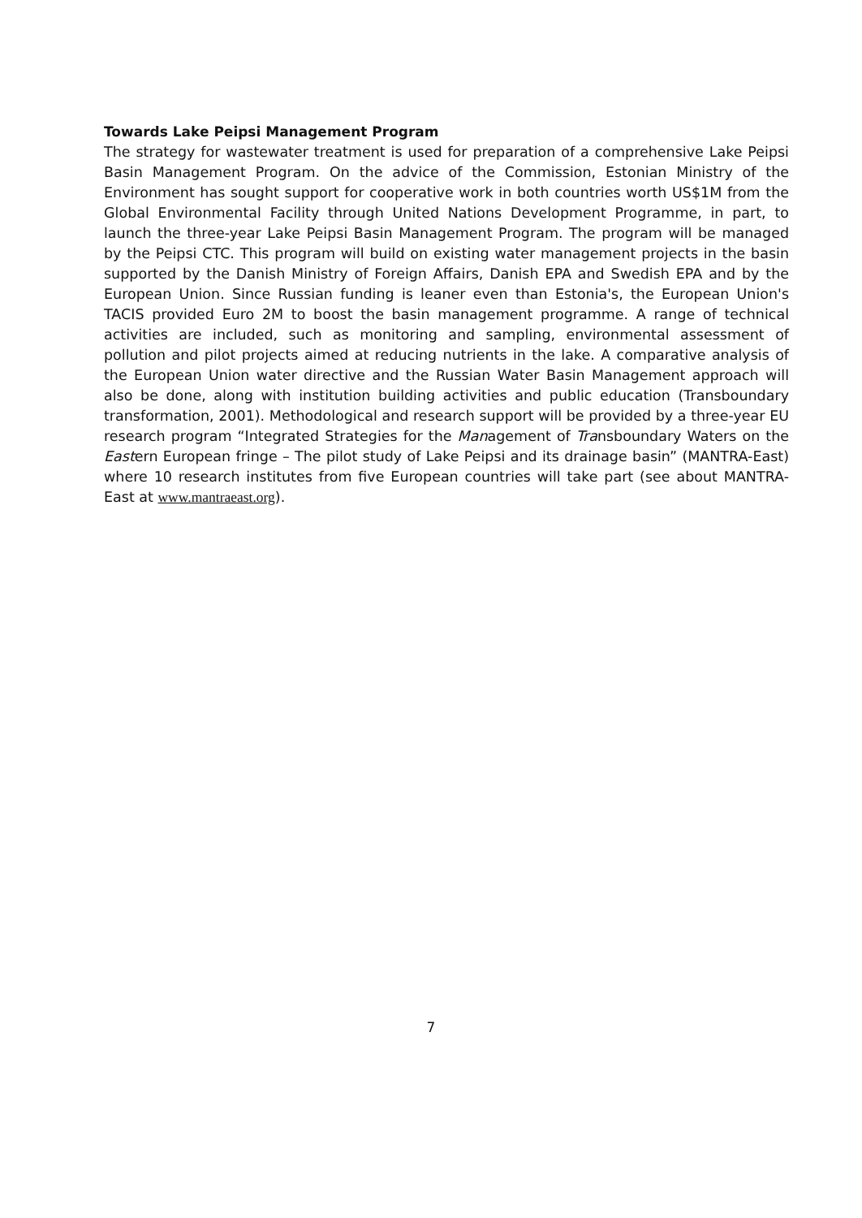Towards Lake Peipsi Management Program
The strategy for wastewater treatment is used for preparation of a comprehensive Lake Peipsi Basin Management Program. On the advice of the Commission, Estonian Ministry of the Environment has sought support for cooperative work in both countries worth US$1M from the Global Environmental Facility through United Nations Development Programme, in part, to launch the three-year Lake Peipsi Basin Management Program. The program will be managed by the Peipsi CTC. This program will build on existing water management projects in the basin supported by the Danish Ministry of Foreign Affairs, Danish EPA and Swedish EPA and by the European Union. Since Russian funding is leaner even than Estonia's, the European Union's TACIS provided Euro 2M to boost the basin management programme. A range of technical activities are included, such as monitoring and sampling, environmental assessment of pollution and pilot projects aimed at reducing nutrients in the lake. A comparative analysis of the European Union water directive and the Russian Water Basin Management approach will also be done, along with institution building activities and public education (Transboundary transformation, 2001). Methodological and research support will be provided by a three-year EU research program “Integrated Strategies for the Management of Transboundary Waters on the Eastern European fringe – The pilot study of Lake Peipsi and its drainage basin” (MANTRA-East) where 10 research institutes from five European countries will take part (see about MANTRA-East at www.mantraeast.org).
7